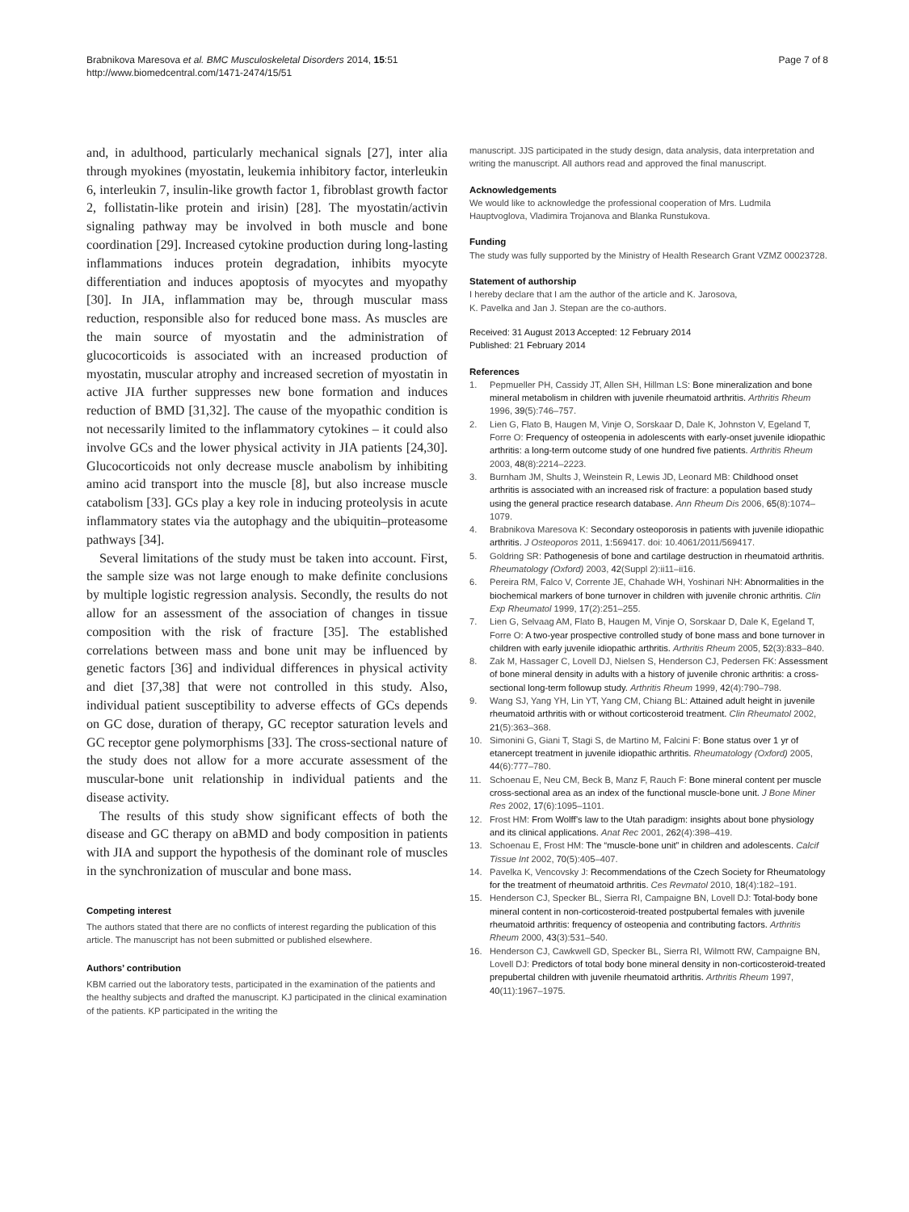Brabnikova Maresova et al. BMC Musculoskeletal Disorders 2014, 15:51
http://www.biomedcentral.com/1471-2474/15/51
Page 7 of 8
and, in adulthood, particularly mechanical signals [27], inter alia through myokines (myostatin, leukemia inhibitory factor, interleukin 6, interleukin 7, insulin-like growth factor 1, fibroblast growth factor 2, follistatin-like protein and irisin) [28]. The myostatin/activin signaling pathway may be involved in both muscle and bone coordination [29]. Increased cytokine production during long-lasting inflammations induces protein degradation, inhibits myocyte differentiation and induces apoptosis of myocytes and myopathy [30]. In JIA, inflammation may be, through muscular mass reduction, responsible also for reduced bone mass. As muscles are the main source of myostatin and the administration of glucocorticoids is associated with an increased production of myostatin, muscular atrophy and increased secretion of myostatin in active JIA further suppresses new bone formation and induces reduction of BMD [31,32]. The cause of the myopathic condition is not necessarily limited to the inflammatory cytokines – it could also involve GCs and the lower physical activity in JIA patients [24,30]. Glucocorticoids not only decrease muscle anabolism by inhibiting amino acid transport into the muscle [8], but also increase muscle catabolism [33]. GCs play a key role in inducing proteolysis in acute inflammatory states via the autophagy and the ubiquitin–proteasome pathways [34].
Several limitations of the study must be taken into account. First, the sample size was not large enough to make definite conclusions by multiple logistic regression analysis. Secondly, the results do not allow for an assessment of the association of changes in tissue composition with the risk of fracture [35]. The established correlations between mass and bone unit may be influenced by genetic factors [36] and individual differences in physical activity and diet [37,38] that were not controlled in this study. Also, individual patient susceptibility to adverse effects of GCs depends on GC dose, duration of therapy, GC receptor saturation levels and GC receptor gene polymorphisms [33]. The cross-sectional nature of the study does not allow for a more accurate assessment of the muscular-bone unit relationship in individual patients and the disease activity.
The results of this study show significant effects of both the disease and GC therapy on aBMD and body composition in patients with JIA and support the hypothesis of the dominant role of muscles in the synchronization of muscular and bone mass.
Competing interest
The authors stated that there are no conflicts of interest regarding the publication of this article. The manuscript has not been submitted or published elsewhere.
Authors’ contribution
KBM carried out the laboratory tests, participated in the examination of the patients and the healthy subjects and drafted the manuscript. KJ participated in the clinical examination of the patients. KP participated in the writing the
manuscript. JJS participated in the study design, data analysis, data interpretation and writing the manuscript. All authors read and approved the final manuscript.
Acknowledgements
We would like to acknowledge the professional cooperation of Mrs. Ludmila Hauptvoglova, Vladimira Trojanova and Blanka Runstukova.
Funding
The study was fully supported by the Ministry of Health Research Grant VZMZ 00023728.
Statement of authorship
I hereby declare that I am the author of the article and K. Jarosova,
K. Pavelka and Jan J. Stepan are the co-authors.
Received: 31 August 2013 Accepted: 12 February 2014
Published: 21 February 2014
References
1. Pepmueller PH, Cassidy JT, Allen SH, Hillman LS: Bone mineralization and bone mineral metabolism in children with juvenile rheumatoid arthritis. Arthritis Rheum 1996, 39(5):746–757.
2. Lien G, Flato B, Haugen M, Vinje O, Sorskaar D, Dale K, Johnston V, Egeland T, Forre O: Frequency of osteopenia in adolescents with early-onset juvenile idiopathic arthritis: a long-term outcome study of one hundred five patients. Arthritis Rheum 2003, 48(8):2214–2223.
3. Burnham JM, Shults J, Weinstein R, Lewis JD, Leonard MB: Childhood onset arthritis is associated with an increased risk of fracture: a population based study using the general practice research database. Ann Rheum Dis 2006, 65(8):1074–1079.
4. Brabnikova Maresova K: Secondary osteoporosis in patients with juvenile idiopathic arthritis. J Osteoporos 2011, 1: 569417. doi: 10.4061/2011/569417.
5. Goldring SR: Pathogenesis of bone and cartilage destruction in rheumatoid arthritis. Rheumatology (Oxford) 2003, 42(Suppl 2):ii11–ii16.
6. Pereira RM, Falco V, Corrente JE, Chahade WH, Yoshinari NH: Abnormalities in the biochemical markers of bone turnover in children with juvenile chronic arthritis. Clin Exp Rheumatol 1999, 17(2):251–255.
7. Lien G, Selvaag AM, Flato B, Haugen M, Vinje O, Sorskaar D, Dale K, Egeland T, Forre O: A two-year prospective controlled study of bone mass and bone turnover in children with early juvenile idiopathic arthritis. Arthritis Rheum 2005, 52(3):833–840.
8. Zak M, Hassager C, Lovell DJ, Nielsen S, Henderson CJ, Pedersen FK: Assessment of bone mineral density in adults with a history of juvenile chronic arthritis: a cross-sectional long-term followup study. Arthritis Rheum 1999, 42(4):790–798.
9. Wang SJ, Yang YH, Lin YT, Yang CM, Chiang BL: Attained adult height in juvenile rheumatoid arthritis with or without corticosteroid treatment. Clin Rheumatol 2002, 21(5):363–368.
10. Simonini G, Giani T, Stagi S, de Martino M, Falcini F: Bone status over 1 yr of etanercept treatment in juvenile idiopathic arthritis. Rheumatology (Oxford) 2005, 44(6):777–780.
11. Schoenau E, Neu CM, Beck B, Manz F, Rauch F: Bone mineral content per muscle cross-sectional area as an index of the functional muscle-bone unit. J Bone Miner Res 2002, 17(6):1095–1101.
12. Frost HM: From Wolff’s law to the Utah paradigm: insights about bone physiology and its clinical applications. Anat Rec 2001, 262(4):398–419.
13. Schoenau E, Frost HM: The “muscle-bone unit” in children and adolescents. Calcif Tissue Int 2002, 70(5):405–407.
14. Pavelka K, Vencovsky J: Recommendations of the Czech Society for Rheumatology for the treatment of rheumatoid arthritis. Ces Revmatol 2010, 18(4):182–191.
15. Henderson CJ, Specker BL, Sierra RI, Campaigne BN, Lovell DJ: Total-body bone mineral content in non-corticosteroid-treated postpubertal females with juvenile rheumatoid arthritis: frequency of osteopenia and contributing factors. Arthritis Rheum 2000, 43(3):531–540.
16. Henderson CJ, Cawkwell GD, Specker BL, Sierra RI, Wilmott RW, Campaigne BN, Lovell DJ: Predictors of total body bone mineral density in non-corticosteroid-treated prepubertal children with juvenile rheumatoid arthritis. Arthritis Rheum 1997, 40(11):1967–1975.